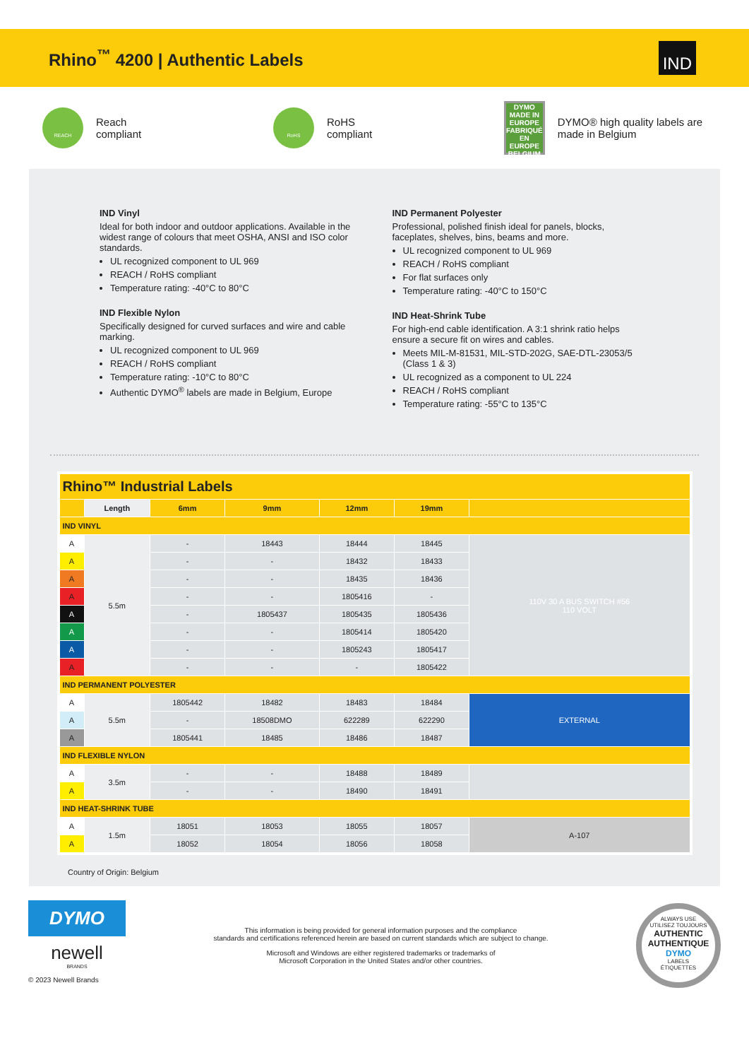Rhino<sup>™</sup> 4200 | Authentic Labels
IND
REACH
Reach
compliant
RoHS
RoHS
compliant
DYMO
MADE IN EUROPE
FABRIQUÉ EN EUROPE
BELGIUM
DYMO® high quality labels are made in Belgium
IND Vinyl
Ideal for both indoor and outdoor applications. Available in the widest range of colours that meet OSHA, ANSI and ISO color standards.
UL recognized component to UL 969
REACH / RoHS compliant
Temperature rating: -40°C to 80°C
IND Flexible Nylon
Specifically designed for curved surfaces and wire and cable marking.
UL recognized component to UL 969
REACH / RoHS compliant
Temperature rating: -10°C to 80°C
Authentic DYMO<sup>®</sup> labels are made in Belgium, Europe
IND Permanent Polyester
Professional, polished finish ideal for panels, blocks, faceplates, shelves, bins, beams and more.
UL recognized component to UL 969
REACH / RoHS compliant
For flat surfaces only
Temperature rating: -40°C to 150°C
IND Heat-Shrink Tube
For high-end cable identification. A 3:1 shrink ratio helps ensure a secure fit on wires and cables.
Meets MIL-M-81531, MIL-STD-202G, SAE-DTL-23053/5 (Class 1 & 3)
UL recognized as a component to UL 224
REACH / RoHS compliant
Temperature rating: -55°C to 135°C
| Rhino™ Industrial Labels | | | | | | |
| --- | --- | --- | --- | --- | --- | --- |
| | Length | 6mm | 9mm | 12mm | 19mm | |
| IND VINYL | | | | | | |
| A | 5.5m | - | 18443 | 18444 | 18445 | 110V 30 A BUS SWITCH #56 110 VOLT |
| A | | - | - | 18432 | 18433 | |
| A | | - | - | 18435 | 18436 | |
| A | | - | - | 1805416 | - | |
| A | | - | 1805437 | 1805435 | 1805436 | |
| A | | - | - | 1805414 | 1805420 | |
| A | | - | - | 1805243 | 1805417 | |
| A | | - | - | - | 1805422 | |
| IND PERMANENT POLYESTER | | | | | | |
| A | 5.5m | 1805442 | 18482 | 18483 | 18484 | EXTERNAL |
| A | | - | 18508DMO | 622289 | 622290 | |
| A | | 1805441 | 18485 | 18486 | 18487 | |
| IND FLEXIBLE NYLON | | | | | | |
| A | 3.5m | - | - | 18488 | 18489 | |
| A | | - | - | 18490 | 18491 | |
| IND HEAT-SHRINK TUBE | | | | | | |
| A | 1.5m | 18051 | 18053 | 18055 | 18057 | A-107 |
| A | | 18052 | 18054 | 18056 | 18058 | |
Country of Origin: Belgium
DYMO
newell
BRANDS
© 2023 Newell Brands
This information is being provided for general information purposes and the compliance
standards and certifications referenced herein are based on current standards which are subject to change.
Microsoft and Windows are either registered trademarks or trademarks of
Microsoft Corporation in the United States and/or other countries.
ALWAYS USE
UTILISEZ TOUJOURS
AUTHENTIC
AUTHENTIQUE
DYMO
LABELS
ÉTIQUETTES